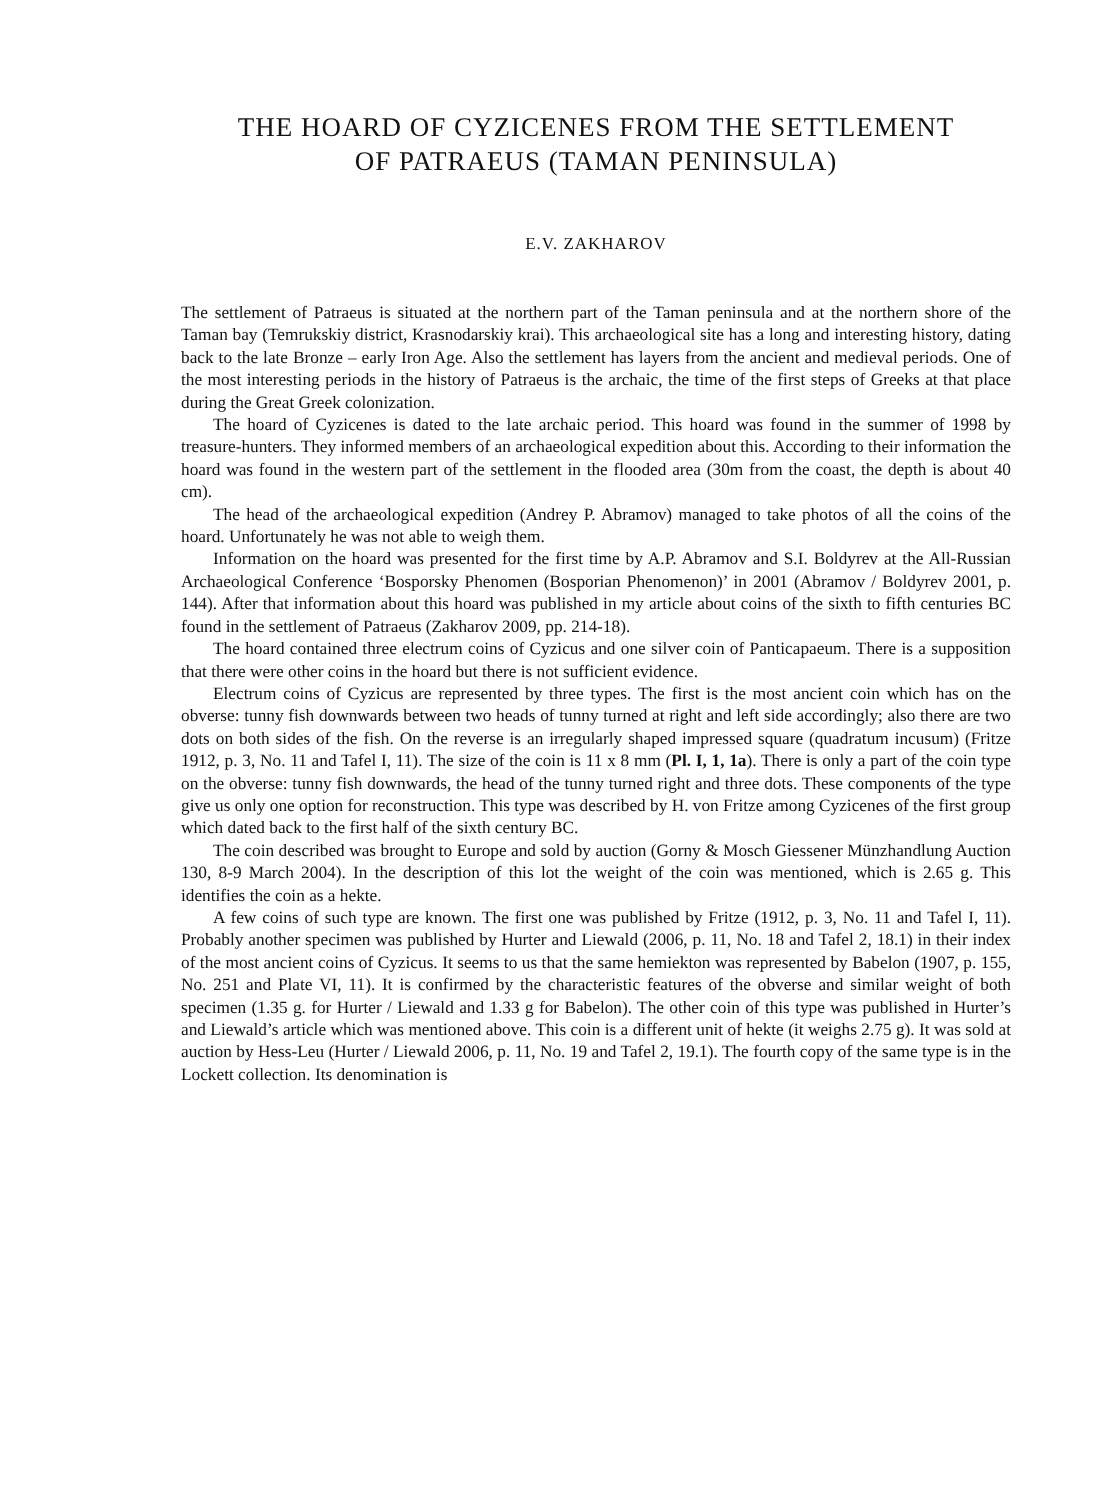THE HOARD OF CYZICENES FROM THE SETTLEMENT
OF PATRAEUS (TAMAN PENINSULA)
E.V. ZAKHAROV
The settlement of Patraeus is situated at the northern part of the Taman peninsula and at the northern shore of the Taman bay (Temrukskiy district, Krasnodarskiy krai). This archaeological site has a long and interesting history, dating back to the late Bronze – early Iron Age. Also the settlement has layers from the ancient and medieval periods. One of the most interesting periods in the history of Patraeus is the archaic, the time of the first steps of Greeks at that place during the Great Greek colonization.
The hoard of Cyzicenes is dated to the late archaic period. This hoard was found in the summer of 1998 by treasure-hunters. They informed members of an archaeological expedition about this. According to their information the hoard was found in the western part of the settlement in the flooded area (30m from the coast, the depth is about 40 cm).
The head of the archaeological expedition (Andrey P. Abramov) managed to take photos of all the coins of the hoard. Unfortunately he was not able to weigh them.
Information on the hoard was presented for the first time by A.P. Abramov and S.I. Boldyrev at the All-Russian Archaeological Conference ‘Bosporsky Phenomen (Bosporian Phenomenon)’ in 2001 (Abramov / Boldyrev 2001, p. 144). After that information about this hoard was published in my article about coins of the sixth to fifth centuries BC found in the settlement of Patraeus (Zakharov 2009, pp. 214-18).
The hoard contained three electrum coins of Cyzicus and one silver coin of Panticapaeum. There is a supposition that there were other coins in the hoard but there is not sufficient evidence.
Electrum coins of Cyzicus are represented by three types. The first is the most ancient coin which has on the obverse: tunny fish downwards between two heads of tunny turned at right and left side accordingly; also there are two dots on both sides of the fish. On the reverse is an irregularly shaped impressed square (quadratum incusum) (Fritze 1912, p. 3, No. 11 and Tafel I, 11). The size of the coin is 11 x 8 mm (Pl. I, 1, 1a). There is only a part of the coin type on the obverse: tunny fish downwards, the head of the tunny turned right and three dots. These components of the type give us only one option for reconstruction. This type was described by H. von Fritze among Cyzicenes of the first group which dated back to the first half of the sixth century BC.
The coin described was brought to Europe and sold by auction (Gorny & Mosch Giessener Münzhandlung Auction 130, 8-9 March 2004). In the description of this lot the weight of the coin was mentioned, which is 2.65 g. This identifies the coin as a hekte.
A few coins of such type are known. The first one was published by Fritze (1912, p. 3, No. 11 and Tafel I, 11). Probably another specimen was published by Hurter and Liewald (2006, p. 11, No. 18 and Tafel 2, 18.1) in their index of the most ancient coins of Cyzicus. It seems to us that the same hemiekton was represented by Babelon (1907, p. 155, No. 251 and Plate VI, 11). It is confirmed by the characteristic features of the obverse and similar weight of both specimen (1.35 g. for Hurter / Liewald and 1.33 g for Babelon). The other coin of this type was published in Hurter’s and Liewald’s article which was mentioned above. This coin is a different unit of hekte (it weighs 2.75 g). It was sold at auction by Hess-Leu (Hurter / Liewald 2006, p. 11, No. 19 and Tafel 2, 19.1). The fourth copy of the same type is in the Lockett collection. Its denomination is